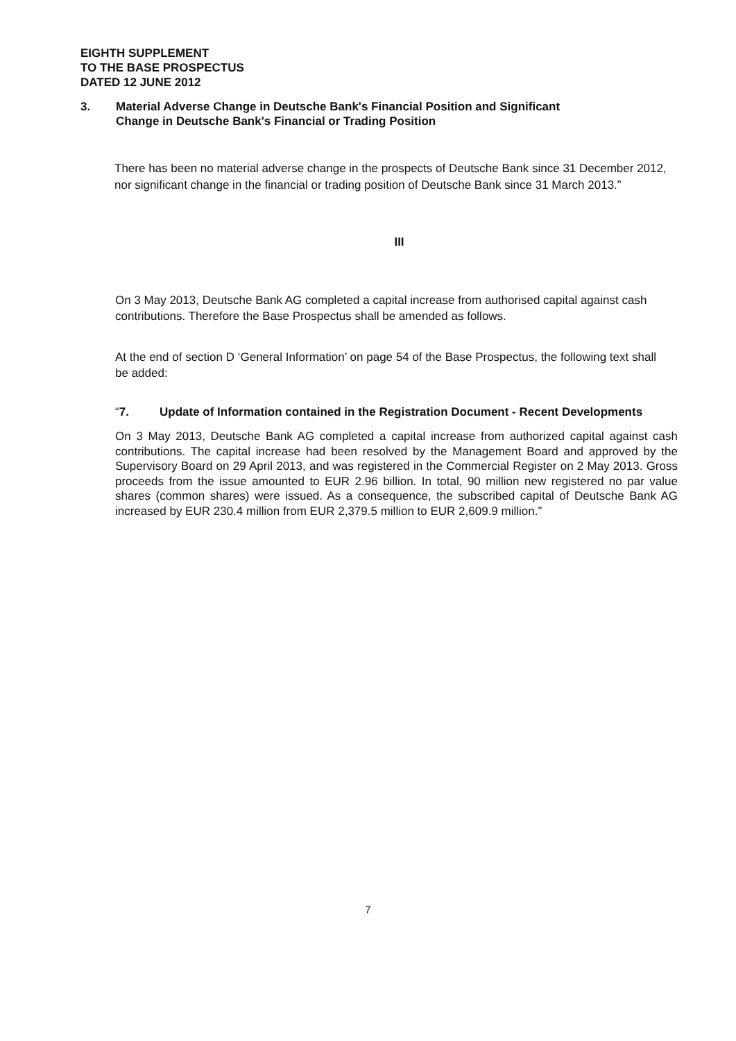EIGHTH SUPPLEMENT
TO THE BASE PROSPECTUS
DATED 12 JUNE 2012
3. Material Adverse Change in Deutsche Bank's Financial Position and Significant
Change in Deutsche Bank's Financial or Trading Position
There has been no material adverse change in the prospects of Deutsche Bank since 31 December 2012, nor significant change in the financial or trading position of Deutsche Bank since 31 March 2013.”
III
On 3 May 2013, Deutsche Bank AG completed a capital increase from authorised capital against cash contributions. Therefore the Base Prospectus shall be amended as follows.
At the end of section D ‘General Information’ on page 54 of the Base Prospectus, the following text shall be added:
“7. Update of Information contained in the Registration Document - Recent Developments
On 3 May 2013, Deutsche Bank AG completed a capital increase from authorized capital against cash contributions. The capital increase had been resolved by the Management Board and approved by the Supervisory Board on 29 April 2013, and was registered in the Commercial Register on 2 May 2013. Gross proceeds from the issue amounted to EUR 2.96 billion. In total, 90 million new registered no par value shares (common shares) were issued. As a consequence, the subscribed capital of Deutsche Bank AG increased by EUR 230.4 million from EUR 2,379.5 million to EUR 2,609.9 million.”
7